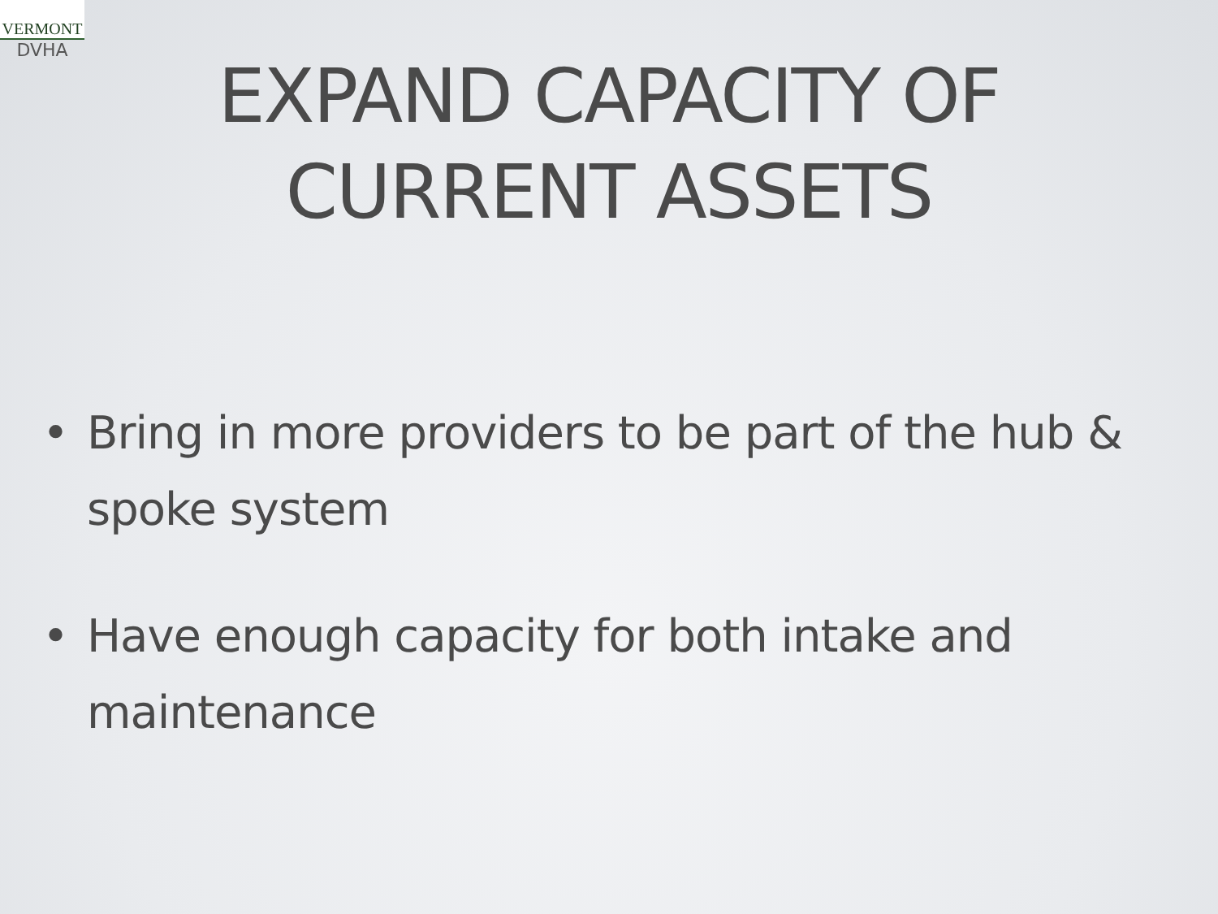VERMONT
DVHA
EXPAND CAPACITY OF
CURRENT ASSETS
• Bring in more providers to be part of the hub & spoke system
• Have enough capacity for both intake and maintenance